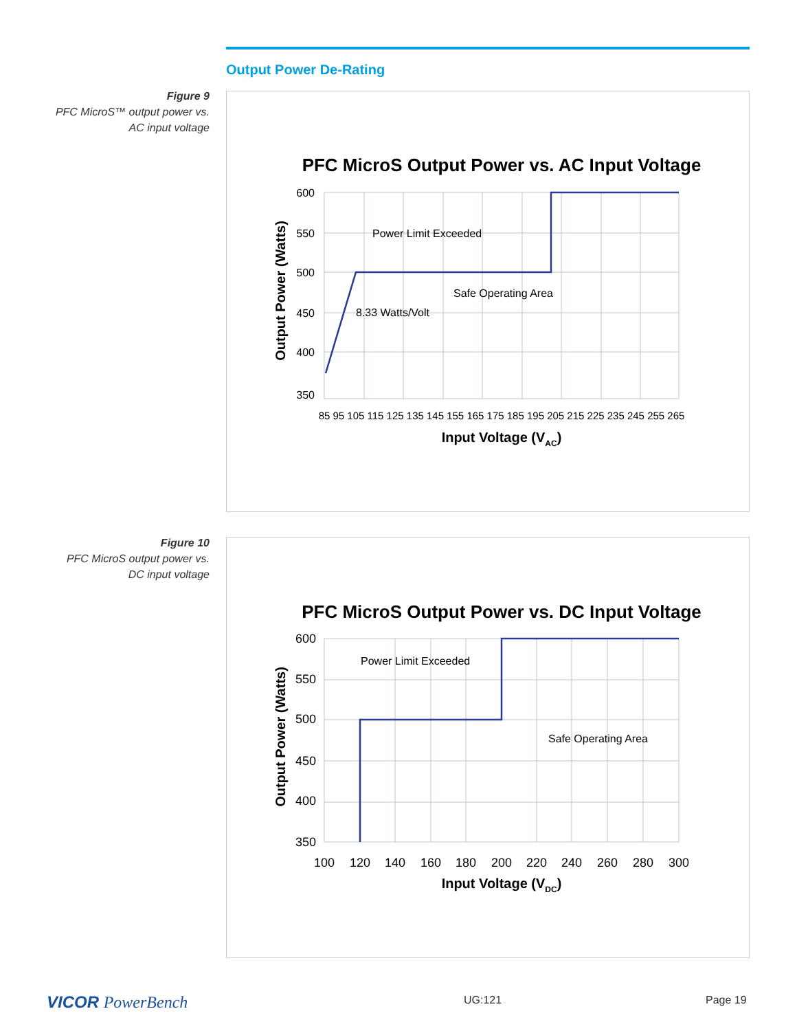Output Power De-Rating
Figure 9
PFC MicroS™ output power vs.
AC input voltage
PFC MicroS Output Power vs. AC Input Voltage
600
550
500
450
400
350
Power Limit Exceeded
Safe Operating Area
8.33 Watts/Volt
85 95 105 115 125 135 145 155 165 175 185 195 205 215 225 235 245 255 265
Input Voltage (VAC)
Output Power (Watts)
Figure 10
PFC MicroS output power vs.
DC input voltage
PFC MicroS Output Power vs. DC Input Voltage
600
550
500
450
400
350
Power Limit Exceeded
Safe Operating Area
100
120
140
160
180
200
220
240
260
280
300
Input Voltage (VDC)
Output Power (Watts)
VICOR PowerBench UG:121 Page 19